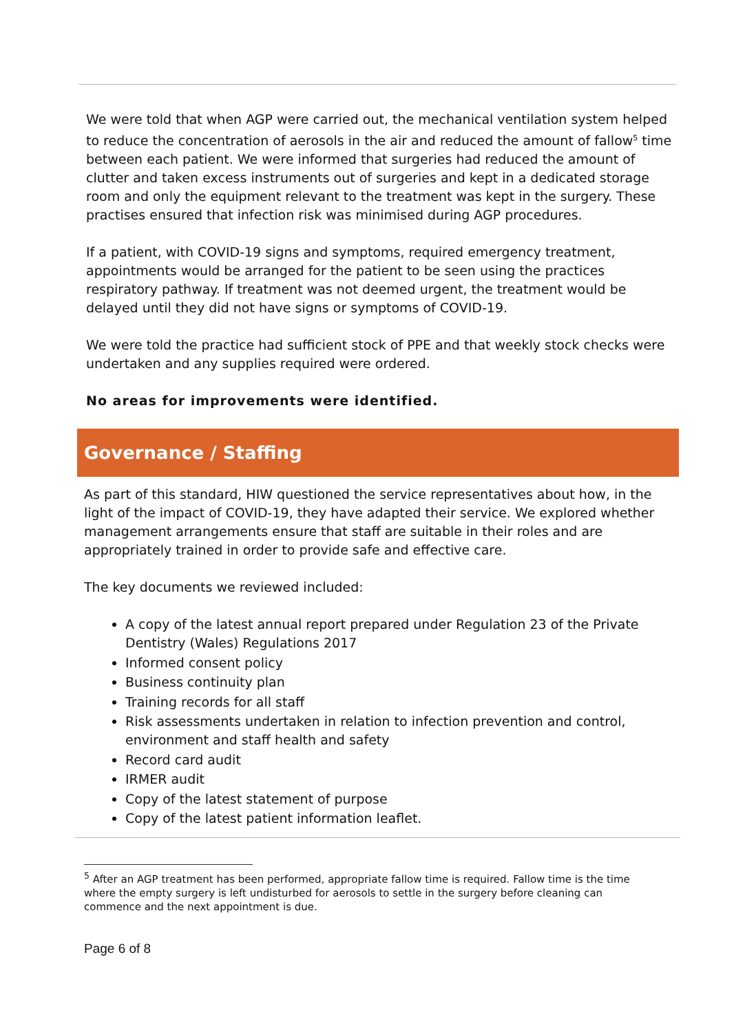We were told that when AGP were carried out, the mechanical ventilation system helped to reduce the concentration of aerosols in the air and reduced the amount of fallow<sup>5</sup> time between each patient. We were informed that surgeries had reduced the amount of clutter and taken excess instruments out of surgeries and kept in a dedicated storage room and only the equipment relevant to the treatment was kept in the surgery. These practises ensured that infection risk was minimised during AGP procedures.
If a patient, with COVID-19 signs and symptoms, required emergency treatment, appointments would be arranged for the patient to be seen using the practices respiratory pathway. If treatment was not deemed urgent, the treatment would be delayed until they did not have signs or symptoms of COVID-19.
We were told the practice had sufficient stock of PPE and that weekly stock checks were undertaken and any supplies required were ordered.
No areas for improvements were identified.
Governance / Staffing
As part of this standard, HIW questioned the service representatives about how, in the light of the impact of COVID-19, they have adapted their service. We explored whether management arrangements ensure that staff are suitable in their roles and are appropriately trained in order to provide safe and effective care.
The key documents we reviewed included:
A copy of the latest annual report prepared under Regulation 23 of the Private Dentistry (Wales) Regulations 2017
Informed consent policy
Business continuity plan
Training records for all staff
Risk assessments undertaken in relation to infection prevention and control, environment and staff health and safety
Record card audit
IRMER audit
Copy of the latest statement of purpose
Copy of the latest patient information leaflet.
<sup>5</sup> After an AGP treatment has been performed, appropriate fallow time is required. Fallow time is the time where the empty surgery is left undisturbed for aerosols to settle in the surgery before cleaning can commence and the next appointment is due.
Page 6 of 8